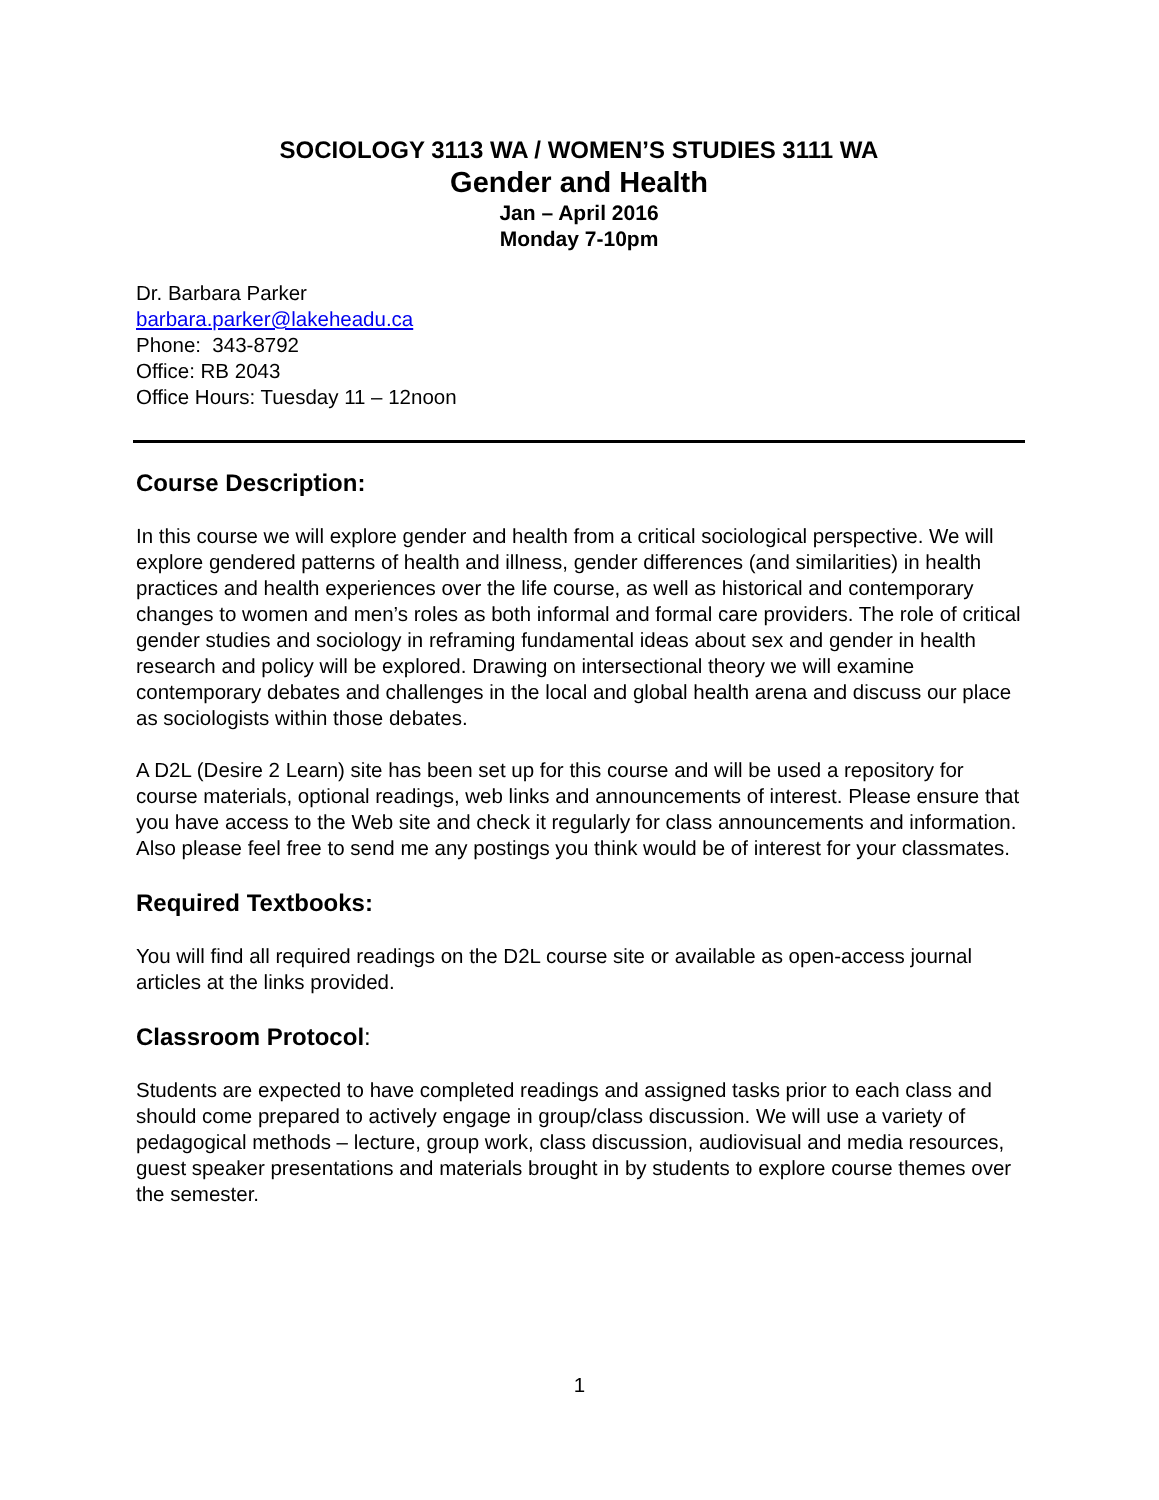SOCIOLOGY 3113 WA / WOMEN’S STUDIES 3111 WA
Gender and Health
Jan – April 2016
Monday 7-10pm
Dr. Barbara Parker
barbara.parker@lakeheadu.ca
Phone: 343-8792
Office: RB 2043
Office Hours: Tuesday 11 – 12noon
Course Description:
In this course we will explore gender and health from a critical sociological perspective. We will explore gendered patterns of health and illness, gender differences (and similarities) in health practices and health experiences over the life course, as well as historical and contemporary changes to women and men’s roles as both informal and formal care providers. The role of critical gender studies and sociology in reframing fundamental ideas about sex and gender in health research and policy will be explored. Drawing on intersectional theory we will examine contemporary debates and challenges in the local and global health arena and discuss our place as sociologists within those debates.
A D2L (Desire 2 Learn) site has been set up for this course and will be used a repository for course materials, optional readings, web links and announcements of interest. Please ensure that you have access to the Web site and check it regularly for class announcements and information. Also please feel free to send me any postings you think would be of interest for your classmates.
Required Textbooks:
You will find all required readings on the D2L course site or available as open-access journal articles at the links provided.
Classroom Protocol:
Students are expected to have completed readings and assigned tasks prior to each class and should come prepared to actively engage in group/class discussion. We will use a variety of pedagogical methods – lecture, group work, class discussion, audiovisual and media resources, guest speaker presentations and materials brought in by students to explore course themes over the semester.
1